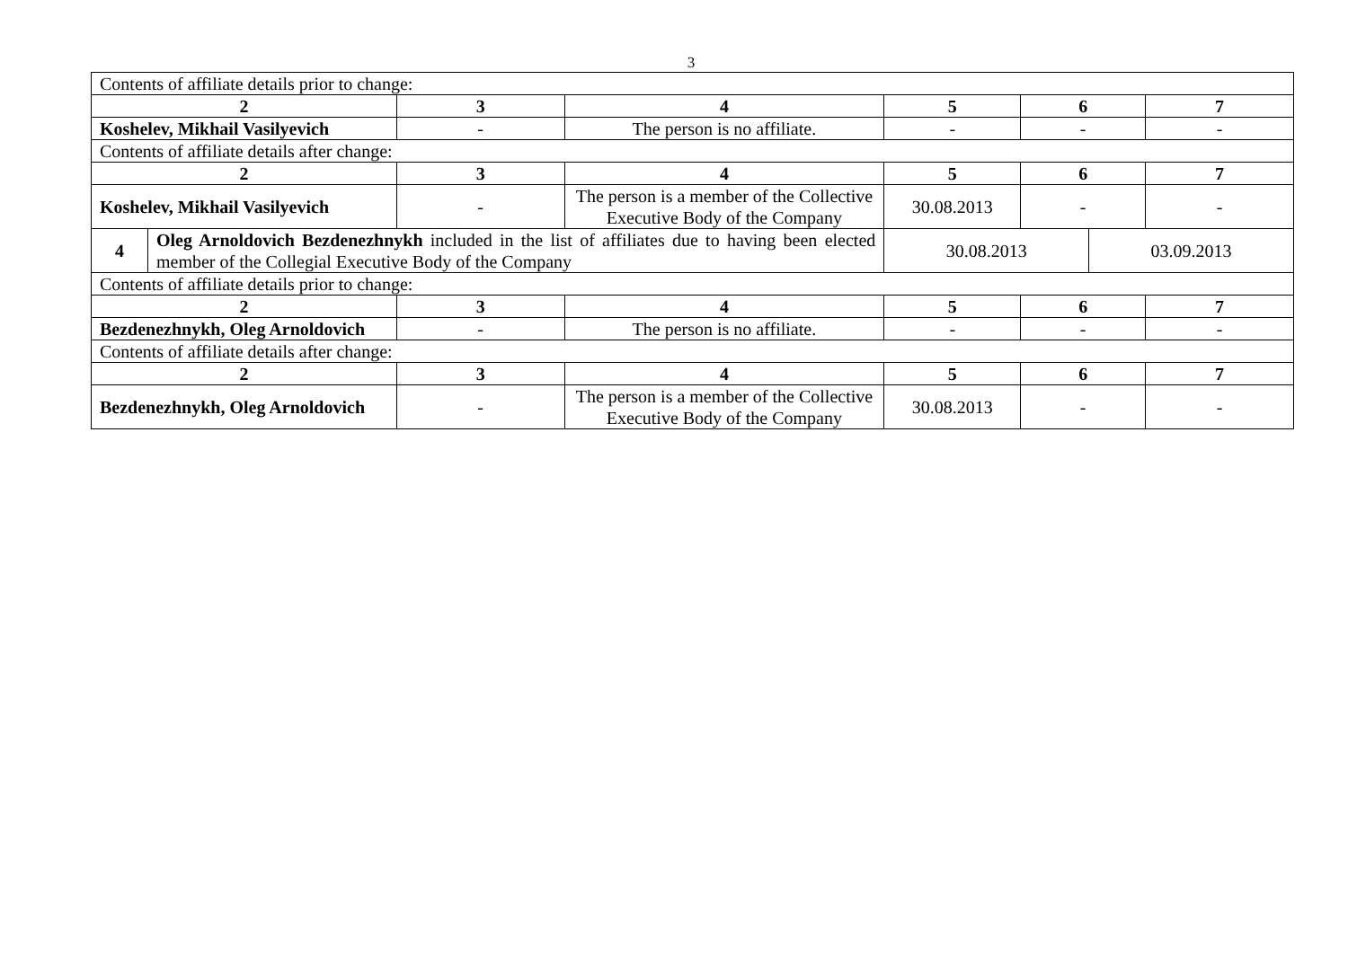3
| Contents of affiliate details prior to change: | | | | | | | |
| 2 | | 3 | 4 | 5 | 6 | | 7 |
| Koshelev, Mikhail Vasilyevich | | - | The person is no affiliate. | - | - | | - |
| Contents of affiliate details after change: | | | | | | | |
| 2 | | 3 | 4 | 5 | 6 | | 7 |
| Koshelev, Mikhail Vasilyevich | | - | The person is a member of the Collective Executive Body of the Company | 30.08.2013 | - | | - |
| 4 | Oleg Arnoldovich Bezdenezhnykh included in the list of affiliates due to having been elected member of the Collegial Executive Body of the Company | | | 30.08.2013 | | 03.09.2013 | |
| Contents of affiliate details prior to change: | | | | | | | |
| 2 | | 3 | 4 | 5 | 6 | | 7 |
| Bezdenezhnykh, Oleg Arnoldovich | | - | The person is no affiliate. | - | - | | - |
| Contents of affiliate details after change: | | | | | | | |
| 2 | | 3 | 4 | 5 | 6 | | 7 |
| Bezdenezhnykh, Oleg Arnoldovich | | - | The person is a member of the Collective Executive Body of the Company | 30.08.2013 | - | | - |